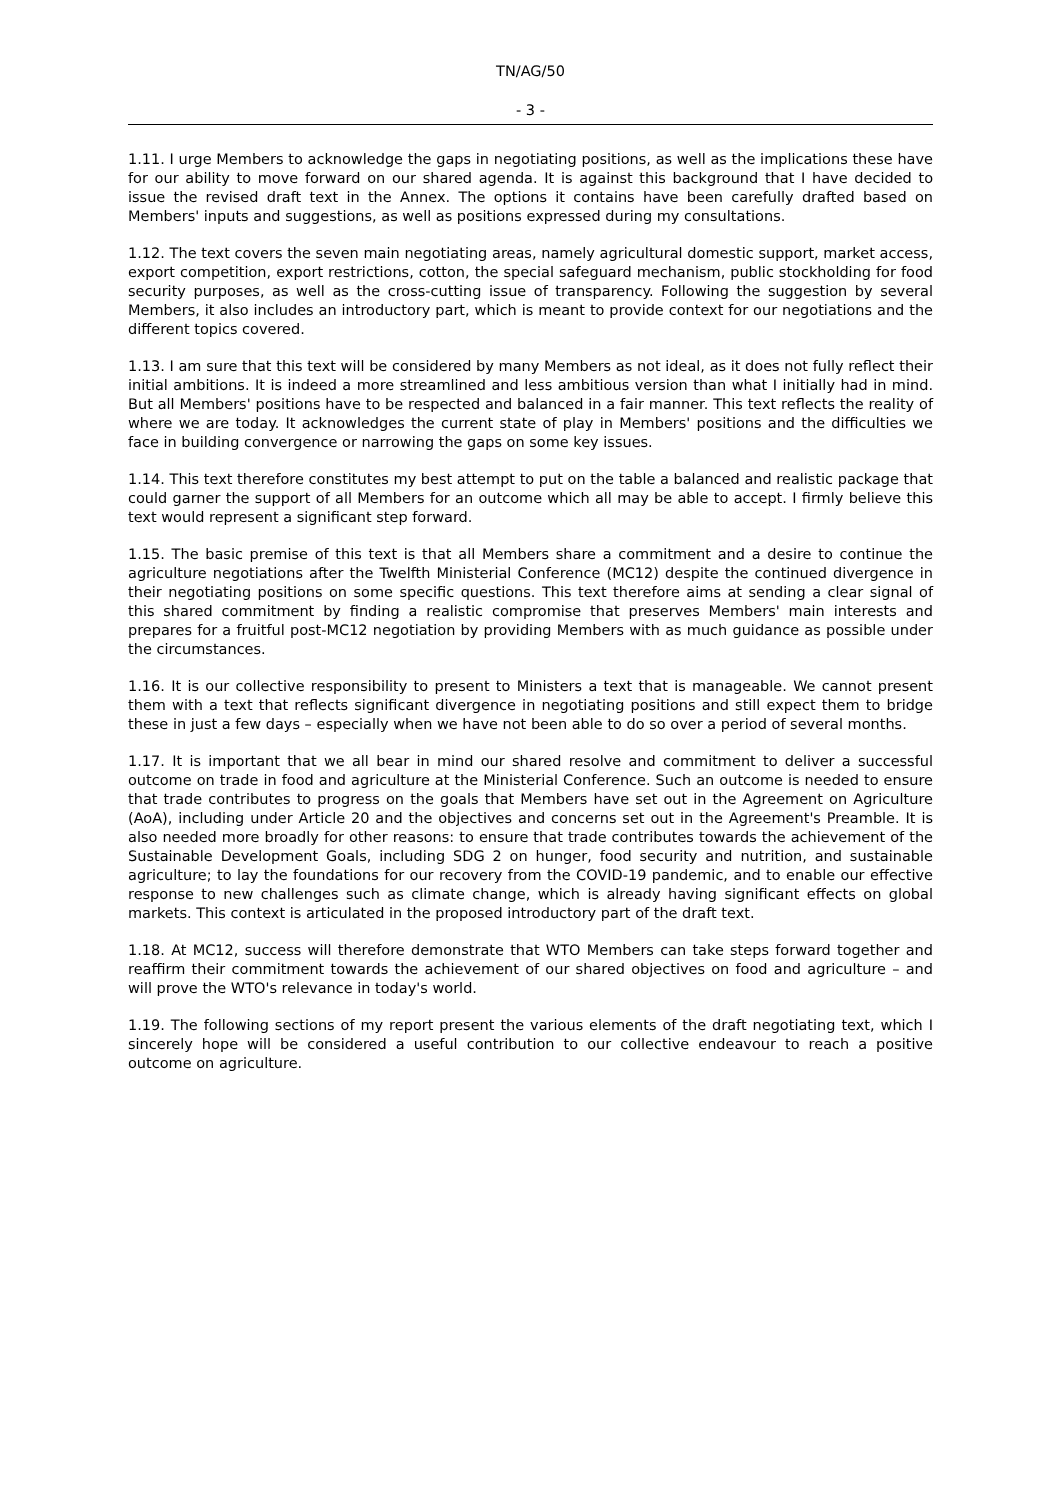TN/AG/50
- 3 -
1.11. I urge Members to acknowledge the gaps in negotiating positions, as well as the implications these have for our ability to move forward on our shared agenda. It is against this background that I have decided to issue the revised draft text in the Annex. The options it contains have been carefully drafted based on Members' inputs and suggestions, as well as positions expressed during my consultations.
1.12. The text covers the seven main negotiating areas, namely agricultural domestic support, market access, export competition, export restrictions, cotton, the special safeguard mechanism, public stockholding for food security purposes, as well as the cross-cutting issue of transparency. Following the suggestion by several Members, it also includes an introductory part, which is meant to provide context for our negotiations and the different topics covered.
1.13. I am sure that this text will be considered by many Members as not ideal, as it does not fully reflect their initial ambitions. It is indeed a more streamlined and less ambitious version than what I initially had in mind. But all Members' positions have to be respected and balanced in a fair manner. This text reflects the reality of where we are today. It acknowledges the current state of play in Members' positions and the difficulties we face in building convergence or narrowing the gaps on some key issues.
1.14. This text therefore constitutes my best attempt to put on the table a balanced and realistic package that could garner the support of all Members for an outcome which all may be able to accept. I firmly believe this text would represent a significant step forward.
1.15. The basic premise of this text is that all Members share a commitment and a desire to continue the agriculture negotiations after the Twelfth Ministerial Conference (MC12) despite the continued divergence in their negotiating positions on some specific questions. This text therefore aims at sending a clear signal of this shared commitment by finding a realistic compromise that preserves Members' main interests and prepares for a fruitful post-MC12 negotiation by providing Members with as much guidance as possible under the circumstances.
1.16. It is our collective responsibility to present to Ministers a text that is manageable. We cannot present them with a text that reflects significant divergence in negotiating positions and still expect them to bridge these in just a few days – especially when we have not been able to do so over a period of several months.
1.17. It is important that we all bear in mind our shared resolve and commitment to deliver a successful outcome on trade in food and agriculture at the Ministerial Conference. Such an outcome is needed to ensure that trade contributes to progress on the goals that Members have set out in the Agreement on Agriculture (AoA), including under Article 20 and the objectives and concerns set out in the Agreement's Preamble. It is also needed more broadly for other reasons: to ensure that trade contributes towards the achievement of the Sustainable Development Goals, including SDG 2 on hunger, food security and nutrition, and sustainable agriculture; to lay the foundations for our recovery from the COVID-19 pandemic, and to enable our effective response to new challenges such as climate change, which is already having significant effects on global markets. This context is articulated in the proposed introductory part of the draft text.
1.18. At MC12, success will therefore demonstrate that WTO Members can take steps forward together and reaffirm their commitment towards the achievement of our shared objectives on food and agriculture – and will prove the WTO's relevance in today's world.
1.19. The following sections of my report present the various elements of the draft negotiating text, which I sincerely hope will be considered a useful contribution to our collective endeavour to reach a positive outcome on agriculture.